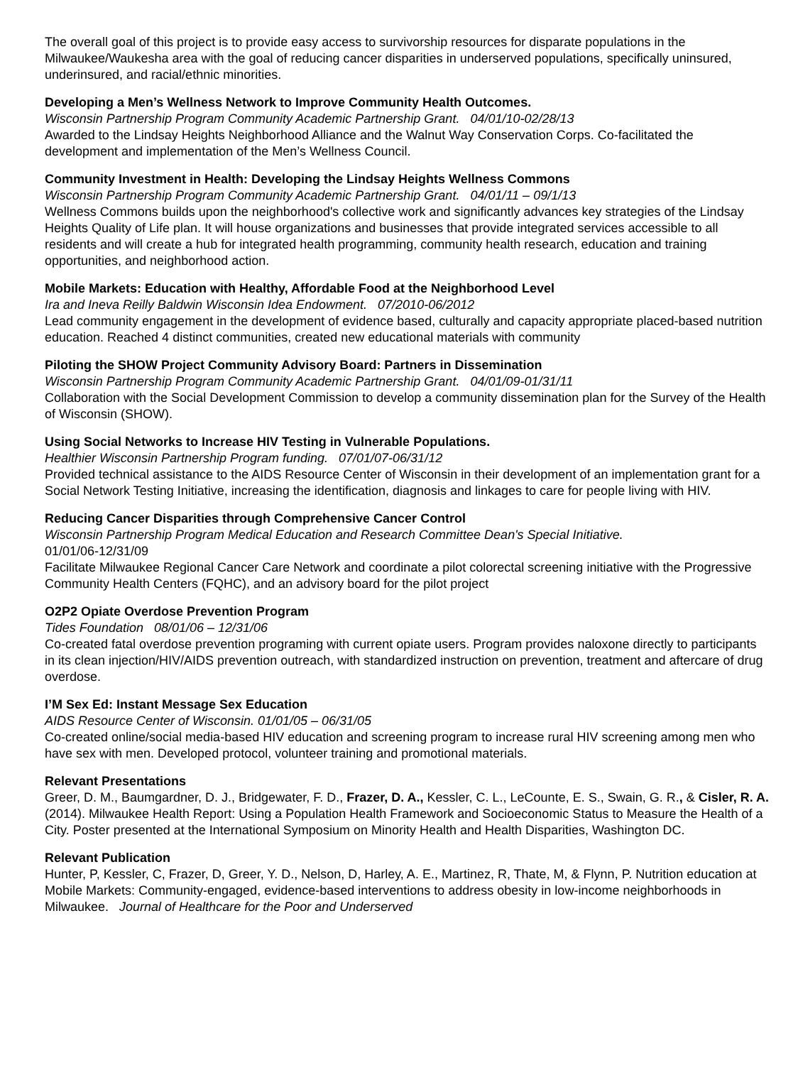The overall goal of this project is to provide easy access to survivorship resources for disparate populations in the Milwaukee/Waukesha area with the goal of reducing cancer disparities in underserved populations, specifically uninsured, underinsured, and racial/ethnic minorities.
Developing a Men’s Wellness Network to Improve Community Health Outcomes.
Wisconsin Partnership Program Community Academic Partnership Grant. 04/01/10-02/28/13
Awarded to the Lindsay Heights Neighborhood Alliance and the Walnut Way Conservation Corps. Co-facilitated the development and implementation of the Men’s Wellness Council.
Community Investment in Health: Developing the Lindsay Heights Wellness Commons
Wisconsin Partnership Program Community Academic Partnership Grant. 04/01/11 – 09/1/13
Wellness Commons builds upon the neighborhood's collective work and significantly advances key strategies of the Lindsay Heights Quality of Life plan. It will house organizations and businesses that provide integrated services accessible to all residents and will create a hub for integrated health programming, community health research, education and training opportunities, and neighborhood action.
Mobile Markets: Education with Healthy, Affordable Food at the Neighborhood Level
Ira and Ineva Reilly Baldwin Wisconsin Idea Endowment. 07/2010-06/2012
Lead community engagement in the development of evidence based, culturally and capacity appropriate placed-based nutrition education. Reached 4 distinct communities, created new educational materials with community
Piloting the SHOW Project Community Advisory Board: Partners in Dissemination
Wisconsin Partnership Program Community Academic Partnership Grant. 04/01/09-01/31/11
Collaboration with the Social Development Commission to develop a community dissemination plan for the Survey of the Health of Wisconsin (SHOW).
Using Social Networks to Increase HIV Testing in Vulnerable Populations.
Healthier Wisconsin Partnership Program funding. 07/01/07-06/31/12
Provided technical assistance to the AIDS Resource Center of Wisconsin in their development of an implementation grant for a Social Network Testing Initiative, increasing the identification, diagnosis and linkages to care for people living with HIV.
Reducing Cancer Disparities through Comprehensive Cancer Control
Wisconsin Partnership Program Medical Education and Research Committee Dean's Special Initiative.
01/01/06-12/31/09
Facilitate Milwaukee Regional Cancer Care Network and coordinate a pilot colorectal screening initiative with the Progressive Community Health Centers (FQHC), and an advisory board for the pilot project
O2P2 Opiate Overdose Prevention Program
Tides Foundation 08/01/06 – 12/31/06
Co-created fatal overdose prevention programing with current opiate users. Program provides naloxone directly to participants in its clean injection/HIV/AIDS prevention outreach, with standardized instruction on prevention, treatment and aftercare of drug overdose.
I’M Sex Ed: Instant Message Sex Education
AIDS Resource Center of Wisconsin. 01/01/05 – 06/31/05
Co-created online/social media-based HIV education and screening program to increase rural HIV screening among men who have sex with men. Developed protocol, volunteer training and promotional materials.
Relevant Presentations
Greer, D. M., Baumgardner, D. J., Bridgewater, F. D., Frazer, D. A., Kessler, C. L., LeCounte, E. S., Swain, G. R., & Cisler, R. A. (2014). Milwaukee Health Report: Using a Population Health Framework and Socioeconomic Status to Measure the Health of a City. Poster presented at the International Symposium on Minority Health and Health Disparities, Washington DC.
Relevant Publication
Hunter, P, Kessler, C, Frazer, D, Greer, Y. D., Nelson, D, Harley, A. E., Martinez, R, Thate, M, & Flynn, P. Nutrition education at Mobile Markets: Community-engaged, evidence-based interventions to address obesity in low-income neighborhoods in Milwaukee. Journal of Healthcare for the Poor and Underserved